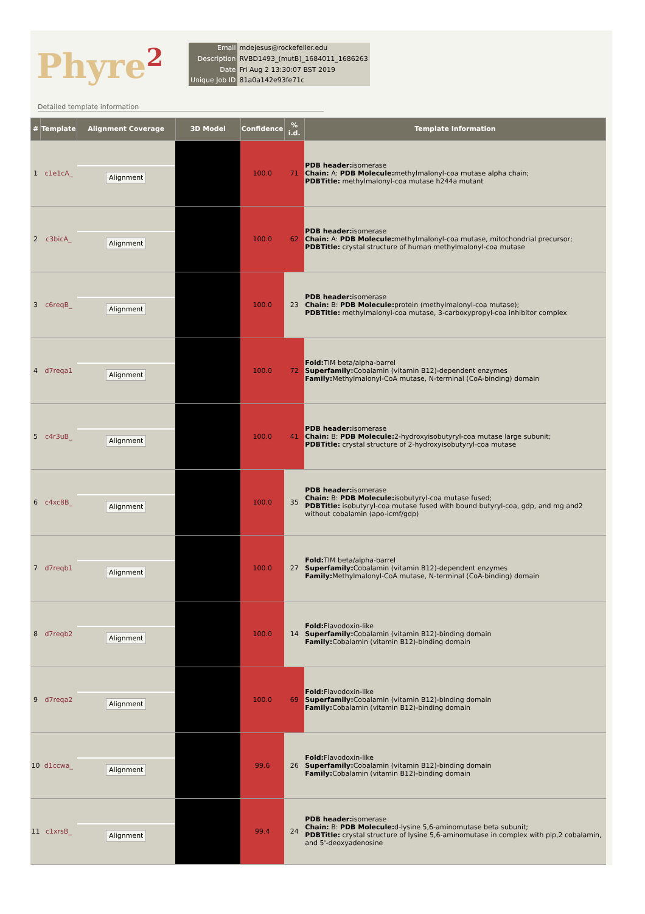Phyre<sup>2</sup>
| Email | mdejesus@rockefeller.edu |
| Description | RVBD1493_(mutB)_1684011_1686263 |
| Date | Fri Aug 2 13:30:07 BST 2019 |
| Unique Job ID | 81a0a142e93fe71c |
Detailed template information
| # | Template | Alignment Coverage | 3D Model | Confidence | % i.d. | Template Information |
| --- | --- | --- | --- | --- | --- | --- |
| 1 | c1e1cA_ | Alignment | | 100.0 | 71 | PDB header: isomerase Chain: A: PDB Molecule: methylmalonyl-coa mutase alpha chain; PDBTitle: methylmalonyl-coa mutase h244a mutant |
| 2 | c3bicA_ | Alignment | | 100.0 | 62 | PDB header: isomerase Chain: A: PDB Molecule: methylmalonyl-coa mutase, mitochondrial precursor; PDBTitle: crystal structure of human methylmalonyl-coa mutase |
| 3 | c6reqB_ | Alignment | | 100.0 | 23 | PDB header: isomerase Chain: B: PDB Molecule: protein (methylmalonyl-coa mutase); PDBTitle: methylmalonyl-coa mutase, 3-carboxypropyl-coa inhibitor complex |
| 4 | d7reqa1 | Alignment | | 100.0 | 72 | Fold: TIM beta/alpha-barrel Superfamily: Cobalamin (vitamin B12)-dependent enzymes Family: Methylmalonyl-CoA mutase, N-terminal (CoA-binding) domain |
| 5 | c4r3uB_ | Alignment | | 100.0 | 41 | PDB header: isomerase Chain: B: PDB Molecule: 2-hydroxyisobutyryl-coa mutase large subunit; PDBTitle: crystal structure of 2-hydroxyisobutyryl-coa mutase |
| 6 | c4xc8B_ | Alignment | | 100.0 | 35 | PDB header: isomerase Chain: B: PDB Molecule: isobutyryl-coa mutase fused; PDBTitle: isobutyryl-coa mutase fused with bound butyryl-coa, gdp, and mg and2 without cobalamin (apo-icmf/gdp) |
| 7 | d7reqb1 | Alignment | | 100.0 | 27 | Fold: TIM beta/alpha-barrel Superfamily: Cobalamin (vitamin B12)-dependent enzymes Family: Methylmalonyl-CoA mutase, N-terminal (CoA-binding) domain |
| 8 | d7reqb2 | Alignment | | 100.0 | 14 | Fold: Flavodoxin-like Superfamily: Cobalamin (vitamin B12)-binding domain Family: Cobalamin (vitamin B12)-binding domain |
| 9 | d7reqa2 | Alignment | | 100.0 | 69 | Fold: Flavodoxin-like Superfamily: Cobalamin (vitamin B12)-binding domain Family: Cobalamin (vitamin B12)-binding domain |
| 10 | d1ccwa_ | Alignment | | 99.6 | 26 | Fold: Flavodoxin-like Superfamily: Cobalamin (vitamin B12)-binding domain Family: Cobalamin (vitamin B12)-binding domain |
| 11 | c1xrsB_ | Alignment | | 99.4 | 24 | PDB header: isomerase Chain: B: PDB Molecule: d-lysine 5,6-aminomutase beta subunit; PDBTitle: crystal structure of lysine 5,6-aminomutase in complex with plp,2 cobalamin, and 5'-deoxyadenosine |